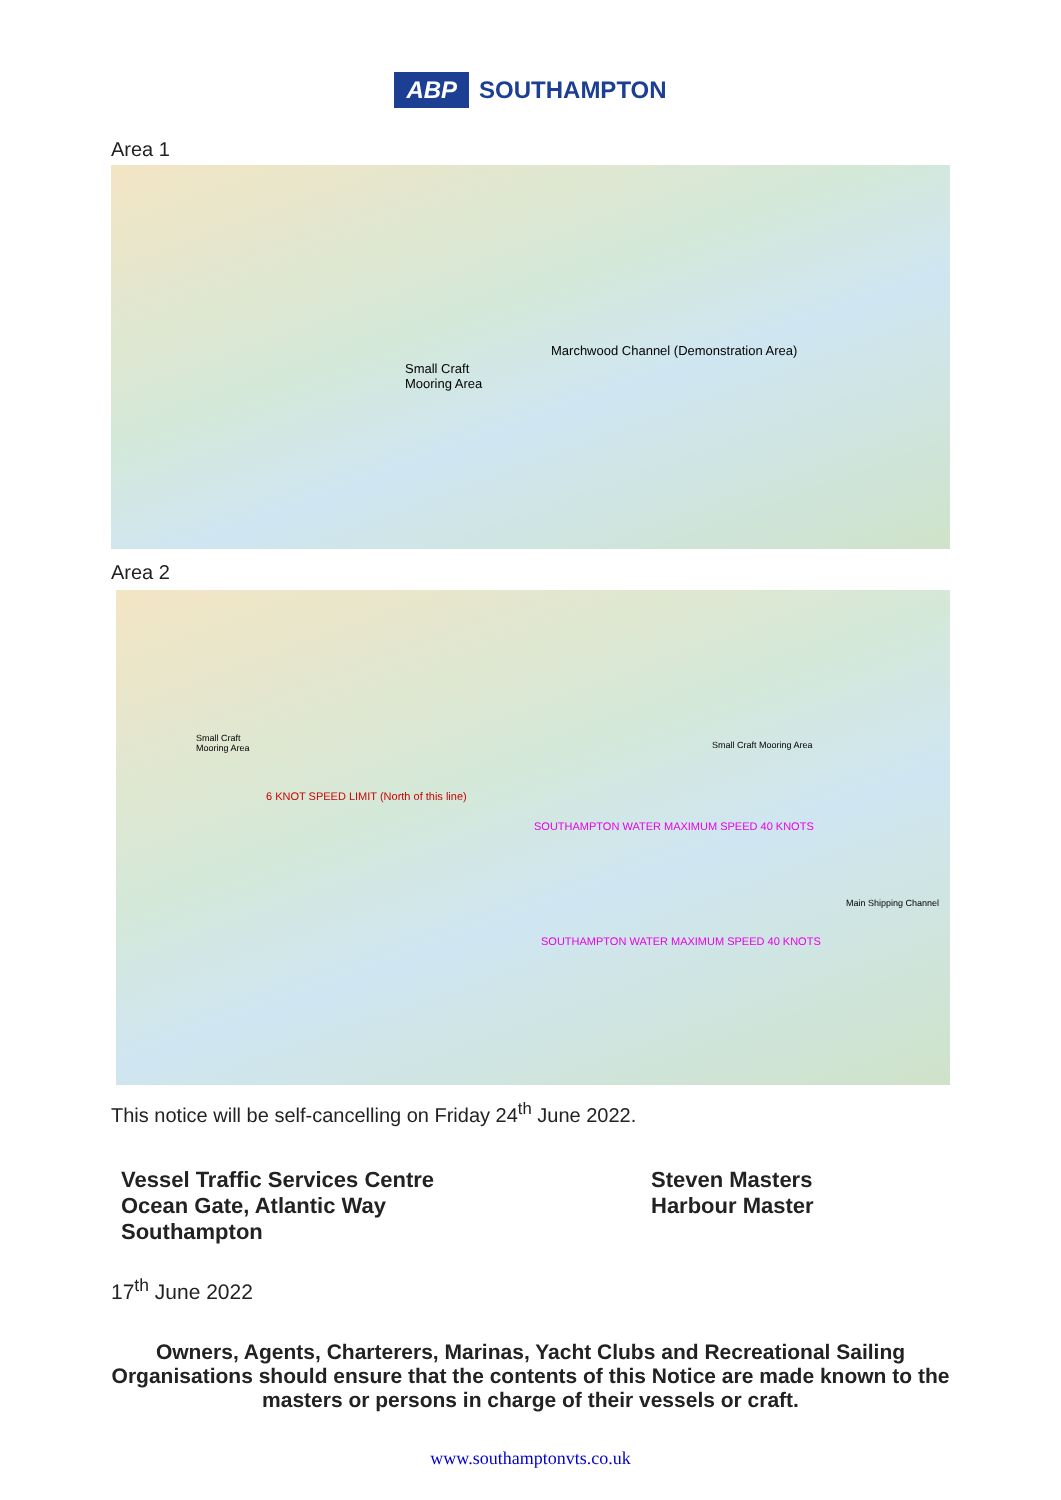ABP SOUTHAMPTON
Area 1
Marchwood Channel (Demonstration Area)
Small Craft
Mooring Area
Area 2
Small Craft
Mooring Area
Small Craft Mooring Area
SOUTHAMPTON WATER MAXIMUM SPEED 40 KNOTS
Main Shipping Channel
SOUTHAMPTON WATER MAXIMUM SPEED 40 KNOTS
6 KNOT SPEED LIMIT (North of this line)
This notice will be self-cancelling on Friday 24<sup>th</sup> June 2022.
Vessel Traffic Services Centre
Ocean Gate, Atlantic Way
Southampton
Steven Masters
Harbour Master
17<sup>th</sup> June 2022
Owners, Agents, Charterers, Marinas, Yacht Clubs and Recreational Sailing Organisations should ensure that the contents of this Notice are made known to the masters or persons in charge of their vessels or craft.
www.southamptonvts.co.uk